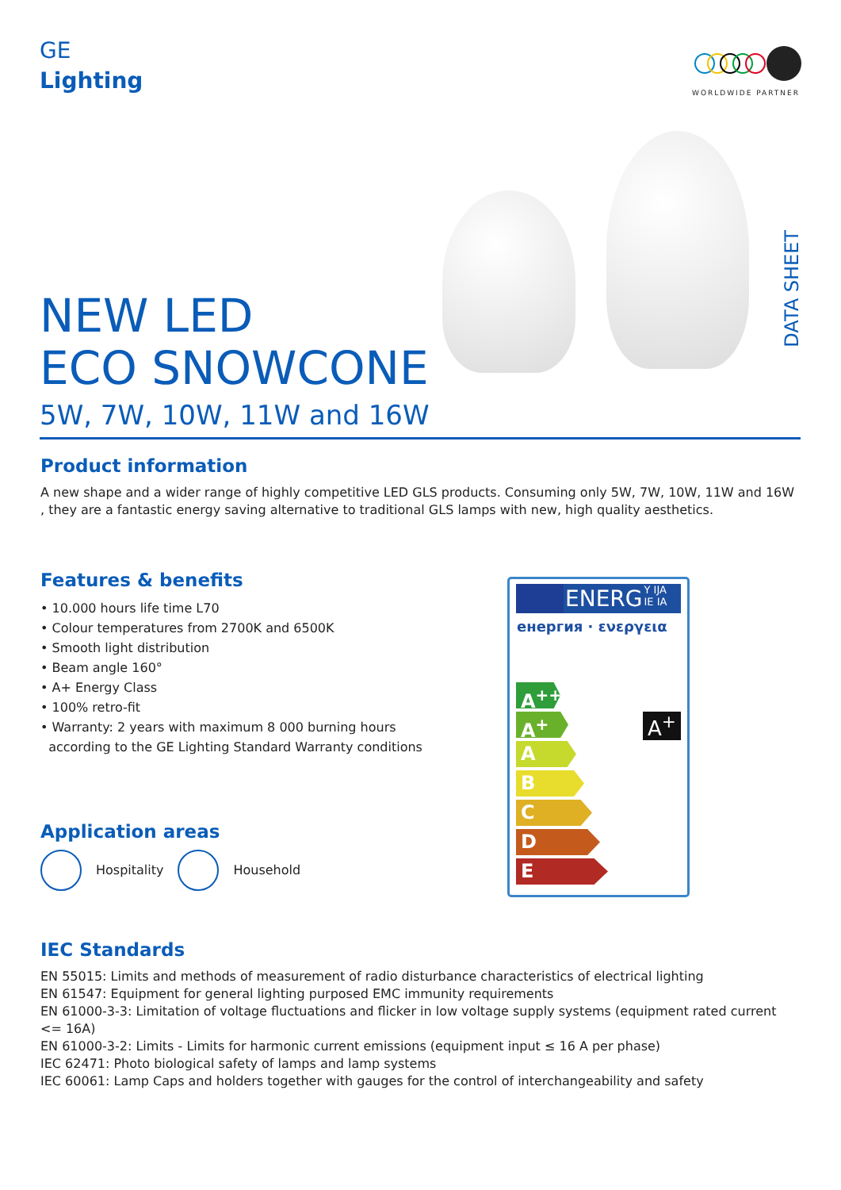GE
Lighting
WORLDWIDE PARTNER
NEW LED
ECO SNOWCONE
5W, 7W, 10W, 11W and 16W
DATA SHEET
Product information
A new shape and a wider range of highly competitive LED GLS products. Consuming only 5W, 7W, 10W, 11W and 16W , they are a fantastic energy saving alternative to traditional GLS lamps with new, high quality aesthetics.
Features & benefits
• 10.000 hours life time L70
• Colour temperatures from 2700K and 6500K
• Smooth light distribution
• Beam angle 160°
• A+ Energy Class
• 100% retro-fit
• Warranty: 2 years with maximum 8 000 burning hours
according to the GE Lighting Standard Warranty conditions
Application areas
Hospitality Household
ENERG Y IJA
IE IA
енергия · ενεργεια
A<sup>++</sup>
A<sup>+</sup>
A
B
C
D
E
A<sup>+</sup>
IEC Standards
EN 55015: Limits and methods of measurement of radio disturbance characteristics of electrical lighting
EN 61547: Equipment for general lighting purposed EMC immunity requirements
EN 61000-3-3: Limitation of voltage fluctuations and flicker in low voltage supply systems (equipment rated current <= 16A)
EN 61000-3-2: Limits - Limits for harmonic current emissions (equipment input ≤ 16 A per phase)
IEC 62471: Photo biological safety of lamps and lamp systems
IEC 60061: Lamp Caps and holders together with gauges for the control of interchangeability and safety